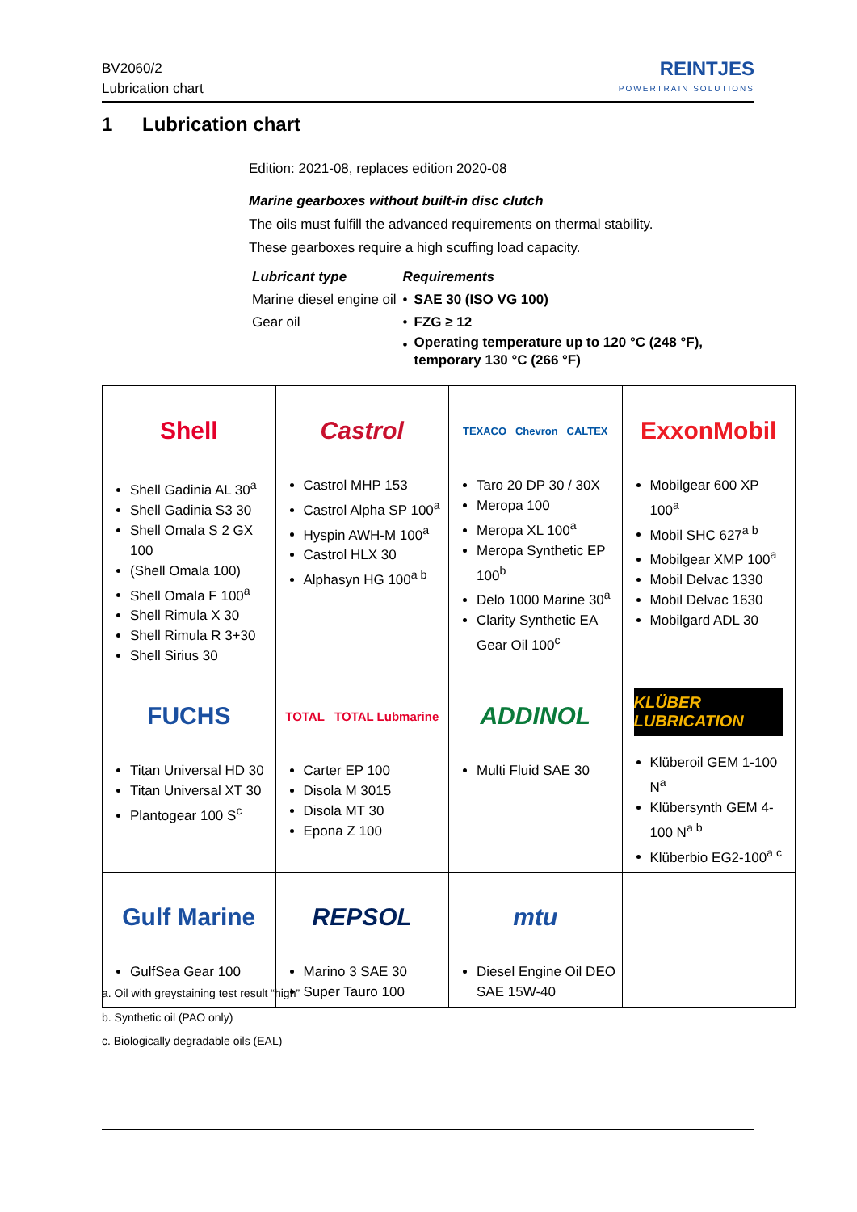BV2060/2
Lubrication chart
REINTJES
POWERTRAIN SOLUTIONS
1 Lubrication chart
Edition: 2021-08, replaces edition 2020-08
Marine gearboxes without built-in disc clutch
The oils must fulfill the advanced requirements on thermal stability.
These gearboxes require a high scuffing load capacity.
| Lubricant type | Requirements | |
| --- | --- | --- |
| Marine diesel engine oil | • | SAE 30 (ISO VG 100) |
| Gear oil | • | FZG ≥ 12 |
| | • | Operating temperature up to 120 °C (248 °F), temporary 130 °C (266 °F) |
| Shell Shell Gadinia AL 30<sup>a</sup> Shell Gadinia S3 30 Shell Omala S 2 GX 100 (Shell Omala 100) Shell Omala F 100<sup>a</sup> Shell Rimula X 30 Shell Rimula R 3+30 Shell Sirius 30 | Castrol Castrol MHP 153 Castrol Alpha SP 100<sup>a</sup> Hyspin AWH-M 100<sup>a</sup> Castrol HLX 30 Alphasyn HG 100<sup>a b</sup> | TEXACO Chevron CALTEX Taro 20 DP 30 / 30X Meropa 100 Meropa XL 100<sup>a</sup> Meropa Synthetic EP 100<sup>b</sup> Delo 1000 Marine 30<sup>a</sup> Clarity Synthetic EA Gear Oil 100<sup>c</sup> | ExxonMobil Mobilgear 600 XP 100<sup>a</sup> Mobil SHC 627<sup>a b</sup> Mobilgear XMP 100<sup>a</sup> Mobil Delvac 1330 Mobil Delvac 1630 Mobilgard ADL 30 |
| FUCHS Titan Universal HD 30 Titan Universal XT 30 Plantogear 100 S<sup>c</sup> | TOTAL TOTAL Lubmarine Carter EP 100 Disola M 3015 Disola MT 30 Epona Z 100 | ADDINOL Multi Fluid SAE 30 | KLÜBER LUBRICATION Klüberoil GEM 1-100 N<sup>a</sup> Klübersynth GEM 4-100 N<sup>a b</sup> Klüberbio EG2-100<sup>a c</sup> |
| Gulf Marine GulfSea Gear 100 | REPSOL Marino 3 SAE 30 Super Tauro 100 | mtu Diesel Engine Oil DEO SAE 15W-40 | |
a. Oil with greystaining test result “high”
b. Synthetic oil (PAO only)
c. Biologically degradable oils (EAL)